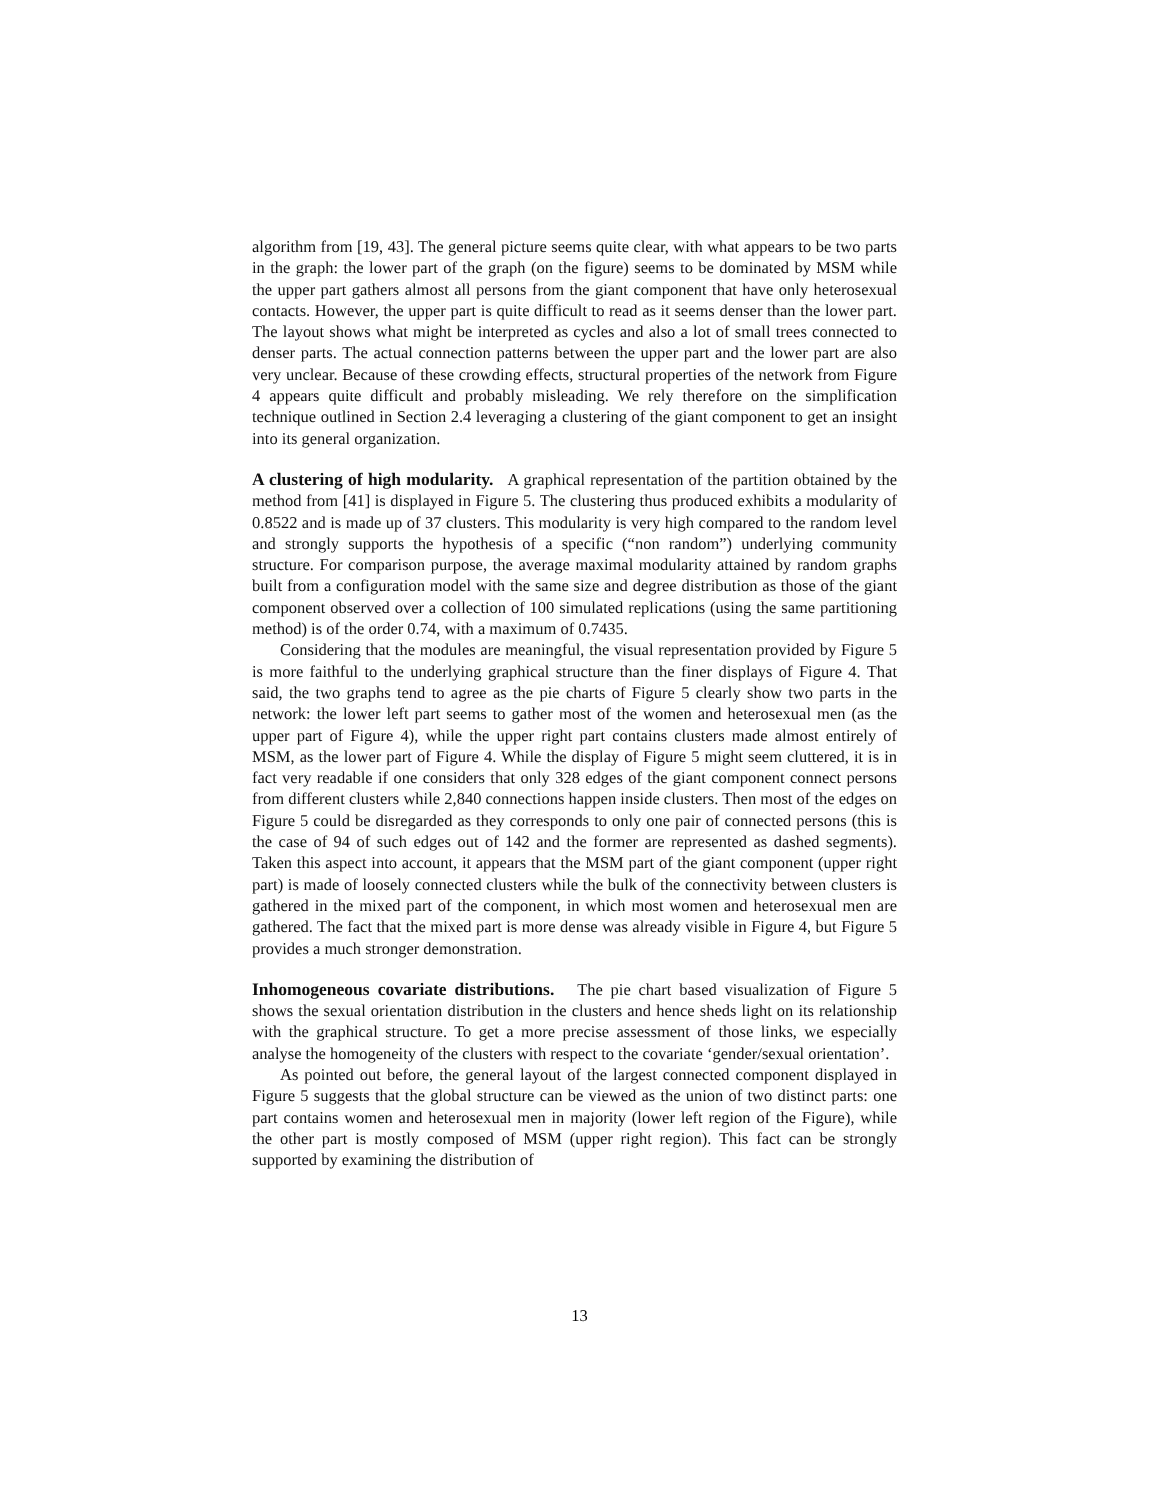algorithm from [19, 43]. The general picture seems quite clear, with what appears to be two parts in the graph: the lower part of the graph (on the figure) seems to be dominated by MSM while the upper part gathers almost all persons from the giant component that have only heterosexual contacts. However, the upper part is quite difficult to read as it seems denser than the lower part. The layout shows what might be interpreted as cycles and also a lot of small trees connected to denser parts. The actual connection patterns between the upper part and the lower part are also very unclear. Because of these crowding effects, structural properties of the network from Figure 4 appears quite difficult and probably misleading. We rely therefore on the simplification technique outlined in Section 2.4 leveraging a clustering of the giant component to get an insight into its general organization.
A clustering of high modularity. A graphical representation of the partition obtained by the method from [41] is displayed in Figure 5. The clustering thus produced exhibits a modularity of 0.8522 and is made up of 37 clusters. This modularity is very high compared to the random level and strongly supports the hypothesis of a specific (“non random”) underlying community structure. For comparison purpose, the average maximal modularity attained by random graphs built from a configuration model with the same size and degree distribution as those of the giant component observed over a collection of 100 simulated replications (using the same partitioning method) is of the order 0.74, with a maximum of 0.7435.
Considering that the modules are meaningful, the visual representation provided by Figure 5 is more faithful to the underlying graphical structure than the finer displays of Figure 4. That said, the two graphs tend to agree as the pie charts of Figure 5 clearly show two parts in the network: the lower left part seems to gather most of the women and heterosexual men (as the upper part of Figure 4), while the upper right part contains clusters made almost entirely of MSM, as the lower part of Figure 4. While the display of Figure 5 might seem cluttered, it is in fact very readable if one considers that only 328 edges of the giant component connect persons from different clusters while 2,840 connections happen inside clusters. Then most of the edges on Figure 5 could be disregarded as they corresponds to only one pair of connected persons (this is the case of 94 of such edges out of 142 and the former are represented as dashed segments). Taken this aspect into account, it appears that the MSM part of the giant component (upper right part) is made of loosely connected clusters while the bulk of the connectivity between clusters is gathered in the mixed part of the component, in which most women and heterosexual men are gathered. The fact that the mixed part is more dense was already visible in Figure 4, but Figure 5 provides a much stronger demonstration.
Inhomogeneous covariate distributions. The pie chart based visualization of Figure 5 shows the sexual orientation distribution in the clusters and hence sheds light on its relationship with the graphical structure. To get a more precise assessment of those links, we especially analyse the homogeneity of the clusters with respect to the covariate ‘gender/sexual orientation’.
As pointed out before, the general layout of the largest connected component displayed in Figure 5 suggests that the global structure can be viewed as the union of two distinct parts: one part contains women and heterosexual men in majority (lower left region of the Figure), while the other part is mostly composed of MSM (upper right region). This fact can be strongly supported by examining the distribution of
13